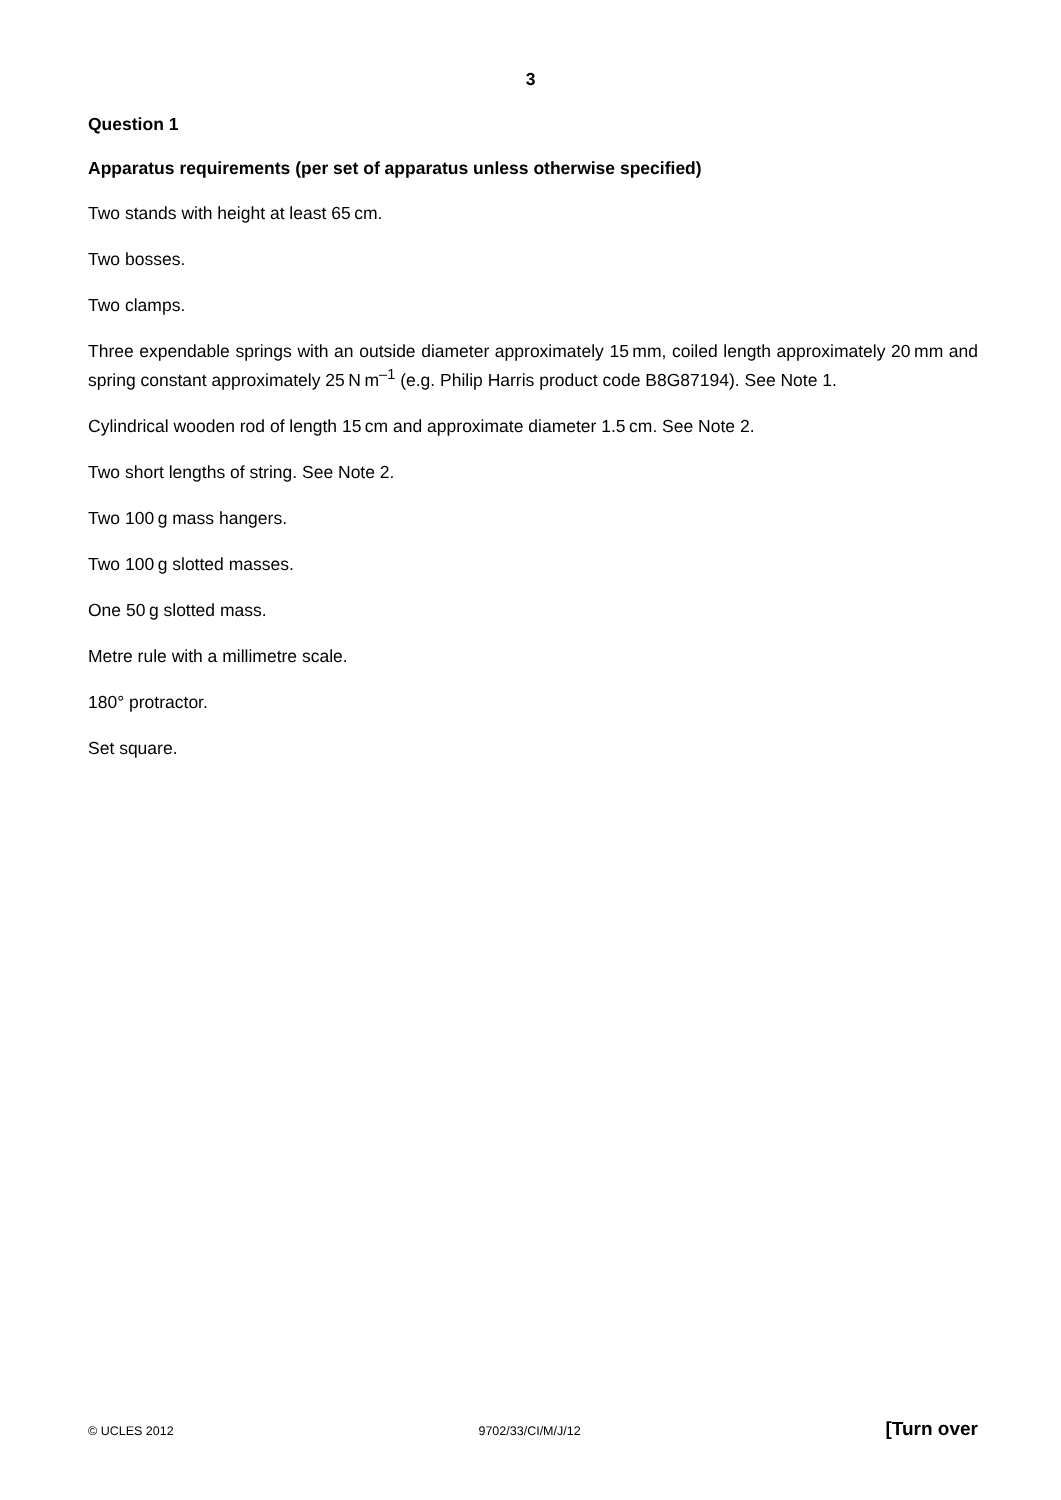3
Question 1
Apparatus requirements (per set of apparatus unless otherwise specified)
Two stands with height at least 65 cm.
Two bosses.
Two clamps.
Three expendable springs with an outside diameter approximately 15 mm, coiled length approximately 20 mm and spring constant approximately 25 N m<sup>–1</sup> (e.g. Philip Harris product code B8G87194). See Note 1.
Cylindrical wooden rod of length 15 cm and approximate diameter 1.5 cm. See Note 2.
Two short lengths of string. See Note 2.
Two 100 g mass hangers.
Two 100 g slotted masses.
One 50 g slotted mass.
Metre rule with a millimetre scale.
180° protractor.
Set square.
© UCLES 2012 9702/33/CI/M/J/12 [Turn over